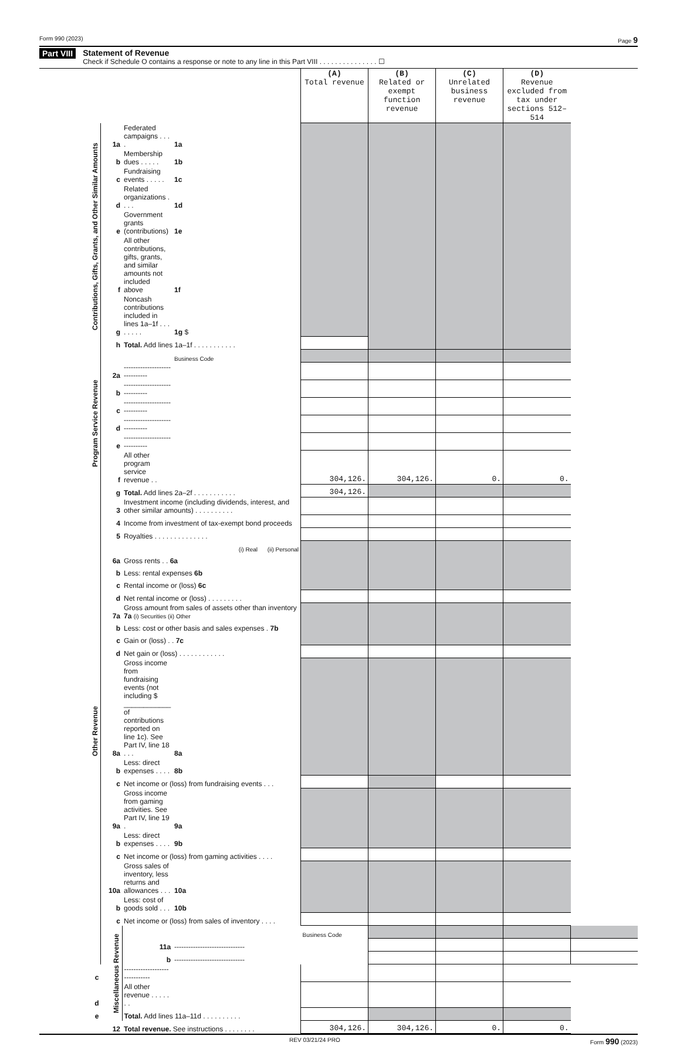Form 990 (2023) Page 9
Part VIII Statement of Revenue
Check if Schedule O contains a response or note to any line in this Part VIII . . . . . . . . . . . . . . . ☐
| | | | | (A) Total revenue | (B) Related or exempt function revenue | (C) Unrelated business revenue | (D) Revenue excluded from tax under sections 512–514 | |
| --- | --- | --- | --- | --- | --- | --- | --- | --- |
| Contributions, Gifts, Grants, and Other Similar Amounts | 1a | Federated campaigns . . . . | 1a | | | | | |
| | b | Membership dues . . . . . | 1b | | | | | |
| | c | Fundraising events . . . . . | 1c | | | | | |
| | d | Related organizations . . . . | 1d | | | | | |
| | e | Government grants (contributions) | 1e | | | | | |
| | f | All other contributions, gifts, grants, and similar amounts not included above | 1f | | | | | |
| | g | Noncash contributions included in lines 1a–1f . . . . . . . . | 1g $ | | | | | |
| | h | Total. Add lines 1a–1f . . . . . . . . . . . | | | | | | |
| Program Service Revenue | | | Business Code | | | | | |
| | 2a | ------------------------------ | | | | | | |
| | b | ------------------------------ | | | | | | |
| | c | ------------------------------ | | | | | | |
| | d | ------------------------------ | | | | | | |
| | e | ------------------------------ | | | | | | |
| | f | All other program service revenue . . | | 304,126. | 304,126. | 0. | 0. | |
| | g | Total. Add lines 2a–2f . . . . . . . . . . . | | 304,126. | | | | |
| Other Revenue | 3 | Investment income (including dividends, interest, and other similar amounts) . . . . . . . . . . | | | | | | |
| | 4 | Income from investment of tax-exempt bond proceeds | | | | | | |
| | 5 | Royalties . . . . . . . . . . . . . . | | | | | | |
| | | (i) Real (ii) Personal | | | | | | |
| | 6a | Gross rents . . 6a | | | | | | |
| | b | Less: rental expenses 6b | | | | | | |
| | c | Rental income or (loss) 6c | | | | | | |
| | d | Net rental income or (loss) . . . . . . . . . | | | | | | |
| | 7a | Gross amount from sales of assets other than inventory 7a (i) Securities (ii) Other | | | | | | |
| | b | Less: cost or other basis and sales expenses . 7b | | | | | | |
| | c | Gain or (loss) . . 7c | | | | | | |
| | d | Net gain or (loss) . . . . . . . . . . . . | | | | | | |
| | 8a | Gross income from fundraising events (not including $ ____________ of contributions reported on line 1c). See Part IV, line 18 . . . | 8a | | | | | |
| | b | Less: direct expenses . . . . | 8b | | | | | |
| | c | Net income or (loss) from fundraising events . . . | | | | | | |
| | 9a | Gross income from gaming activities. See Part IV, line 19 . | 9a | | | | | |
| | b | Less: direct expenses . . . . | 9b | | | | | |
| | c | Net income or (loss) from gaming activities . . . . | | | | | | |
| | 10a | Gross sales of inventory, less returns and allowances . . . | 10a | | | | | |
| | b | Less: cost of goods sold . . . | 10b | | | | | |
| | c | Net income or (loss) from sales of inventory . . . . | | | | | | |
| | Miscellaneous Revenue | | | Business Code | | | | |
| | | 11a | ------------------------------ | | | | | |
| | | b | ------------------------------ | | | | | |
| c | | ------------------------------ | | | | | | |
| d | | All other revenue . . . . . . . | | | | | | |
| e | | Total. Add lines 11a–11d . . . . . . . . . . | | | | | | |
| | 12 | Total revenue. See instructions . . . . . . . . | | 304,126. | 304,126. | 0. | 0. | |
REV 03/21/24 PRO Form 990 (2023)